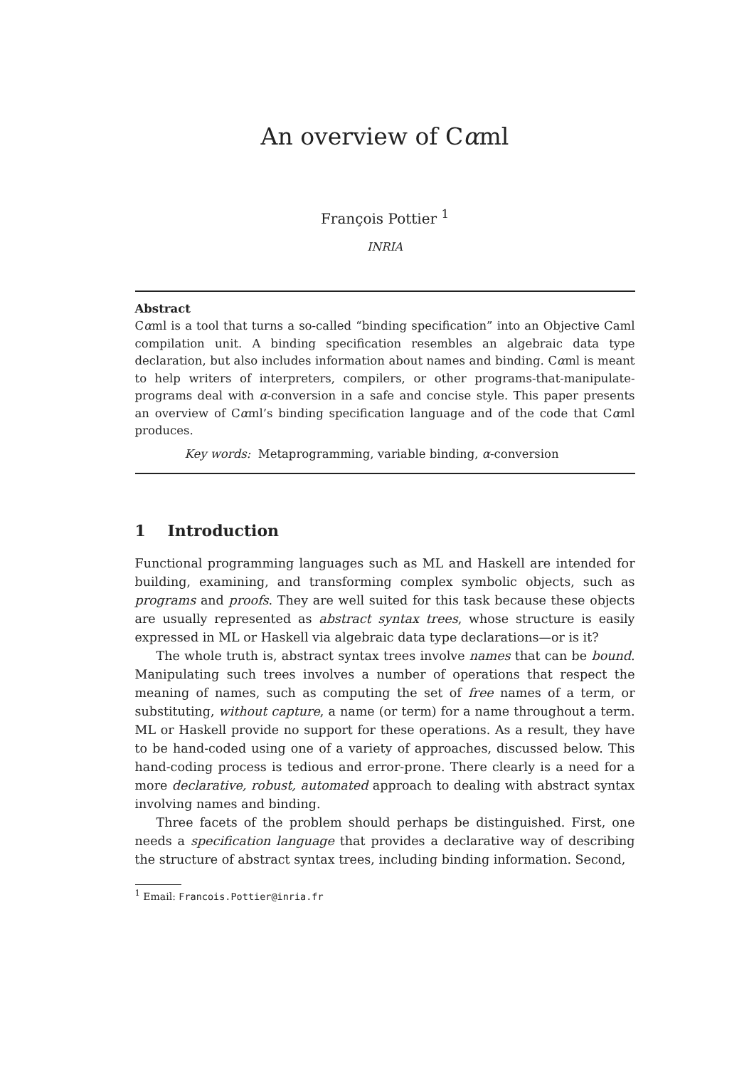An overview of Cαml
François Pottier <sup>1</sup>
INRIA
Abstract
Cαml is a tool that turns a so-called “binding specification” into an Objective Caml compilation unit. A binding specification resembles an algebraic data type declaration, but also includes information about names and binding. Cαml is meant to help writers of interpreters, compilers, or other programs-that-manipulate-programs deal with α-conversion in a safe and concise style. This paper presents an overview of Cαml’s binding specification language and of the code that Cαml produces.
Key words: Metaprogramming, variable binding, α-conversion
1 Introduction
Functional programming languages such as ML and Haskell are intended for building, examining, and transforming complex symbolic objects, such as programs and proofs. They are well suited for this task because these objects are usually represented as abstract syntax trees, whose structure is easily expressed in ML or Haskell via algebraic data type declarations—or is it?
The whole truth is, abstract syntax trees involve names that can be bound. Manipulating such trees involves a number of operations that respect the meaning of names, such as computing the set of free names of a term, or substituting, without capture, a name (or term) for a name throughout a term. ML or Haskell provide no support for these operations. As a result, they have to be hand-coded using one of a variety of approaches, discussed below. This hand-coding process is tedious and error-prone. There clearly is a need for a more declarative, robust, automated approach to dealing with abstract syntax involving names and binding.
Three facets of the problem should perhaps be distinguished. First, one needs a specification language that provides a declarative way of describing the structure of abstract syntax trees, including binding information. Second,
<sup>1</sup> Email: Francois.Pottier@inria.fr